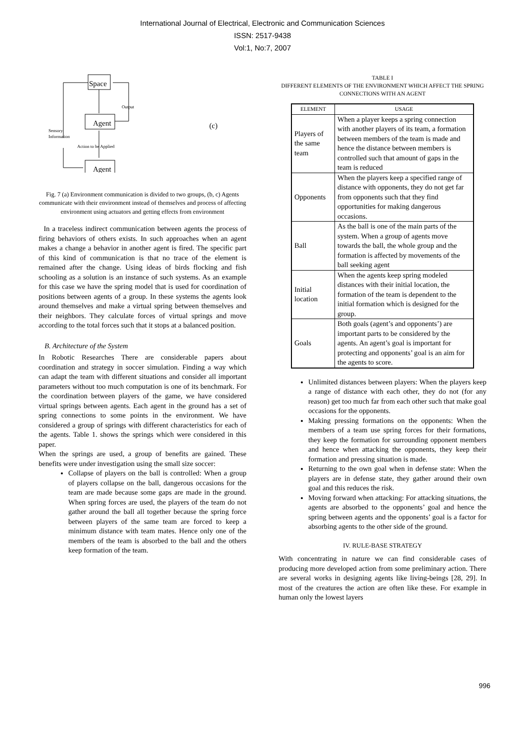International Journal of Electrical, Electronic and Communication Sciences
ISSN: 2517-9438
Vol:1, No:7, 2007
Space
Agent
Agent
Output
Sensory
Information
Action to be Applied
(c)
Fig. 7 (a) Environment communication is divided to two groups, (b, c) Agents communicate with their environment instead of themselves and process of affecting environment using actuators and getting effects from environment
In a traceless indirect communication between agents the process of firing behaviors of others exists. In such approaches when an agent makes a change a behavior in another agent is fired. The specific part of this kind of communication is that no trace of the element is remained after the change. Using ideas of birds flocking and fish schooling as a solution is an instance of such systems. As an example for this case we have the spring model that is used for coordination of positions between agents of a group. In these systems the agents look around themselves and make a virtual spring between themselves and their neighbors. They calculate forces of virtual springs and move according to the total forces such that it stops at a balanced position.
B. Architecture of the System
In Robotic Researches There are considerable papers about coordination and strategy in soccer simulation. Finding a way which can adapt the team with different situations and consider all important parameters without too much computation is one of its benchmark. For the coordination between players of the game, we have considered virtual springs between agents. Each agent in the ground has a set of spring connections to some points in the environment. We have considered a group of springs with different characteristics for each of the agents. Table 1. shows the springs which were considered in this paper.
When the springs are used, a group of benefits are gained. These benefits were under investigation using the small size soccer:
Collapse of players on the ball is controlled: When a group of players collapse on the ball, dangerous occasions for the team are made because some gaps are made in the ground. When spring forces are used, the players of the team do not gather around the ball all together because the spring force between players of the same team are forced to keep a minimum distance with team mates. Hence only one of the members of the team is absorbed to the ball and the others keep formation of the team.
TABLE I
DIFFERENT ELEMENTS OF THE ENVIRONMENT WHICH AFFECT THE SPRING CONNECTIONS WITH AN AGENT
| ELEMENT | USAGE |
| --- | --- |
| Players of the same team | When a player keeps a spring connection with another players of its team, a formation between members of the team is made and hence the distance between members is controlled such that amount of gaps in the team is reduced |
| Opponents | When the players keep a specified range of distance with opponents, they do not get far from opponents such that they find opportunities for making dangerous occasions. |
| Ball | As the ball is one of the main parts of the system. When a group of agents move towards the ball, the whole group and the formation is affected by movements of the ball seeking agent |
| Initial location | When the agents keep spring modeled distances with their initial location, the formation of the team is dependent to the initial formation which is designed for the group. |
| Goals | Both goals (agent’s and opponents’) are important parts to be considered by the agents. An agent’s goal is important for protecting and opponents’ goal is an aim for the agents to score. |
Unlimited distances between players: When the players keep a range of distance with each other, they do not (for any reason) get too much far from each other such that make goal occasions for the opponents.
Making pressing formations on the opponents: When the members of a team use spring forces for their formations, they keep the formation for surrounding opponent members and hence when attacking the opponents, they keep their formation and pressing situation is made.
Returning to the own goal when in defense state: When the players are in defense state, they gather around their own goal and this reduces the risk.
Moving forward when attacking: For attacking situations, the agents are absorbed to the opponents’ goal and hence the spring between agents and the opponents’ goal is a factor for absorbing agents to the other side of the ground.
IV. RULE-BASE STRATEGY
With concentrating in nature we can find considerable cases of producing more developed action from some preliminary action. There are several works in designing agents like living-beings [28, 29]. In most of the creatures the action are often like these. For example in human only the lowest layers
996